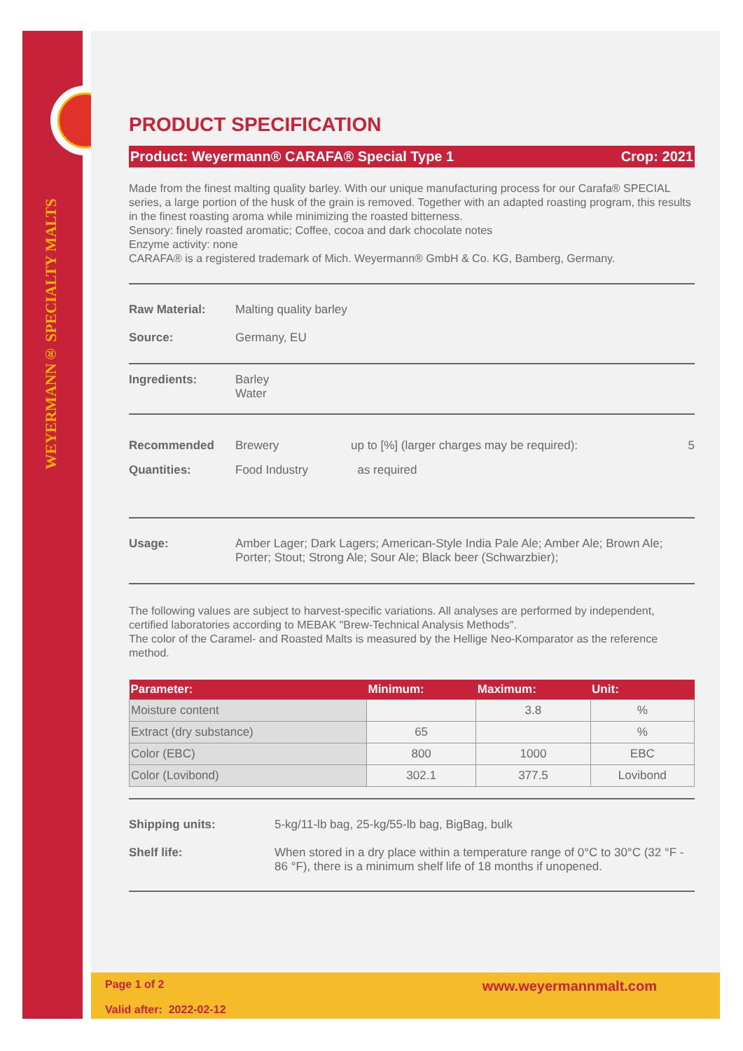WEYERMANN® SPECIALTY MALTS
PRODUCT SPECIFICATION
Product: Weyermann® CARAFA® Special Type 1 Crop: 2021
Made from the finest malting quality barley. With our unique manufacturing process for our Carafa® SPECIAL series, a large portion of the husk of the grain is removed. Together with an adapted roasting program, this results in the finest roasting aroma while minimizing the roasted bitterness.
Sensory: finely roasted aromatic; Coffee, cocoa and dark chocolate notes
Enzyme activity: none
CARAFA® is a registered trademark of Mich. Weyermann® GmbH & Co. KG, Bamberg, Germany.
Raw Material: Malting quality barley
Source: Germany, EU
Ingredients: Barley
Water
Recommended
Quantities: Brewery
Food Industry up to [%] (larger charges may be required):
as required 5
Usage: Amber Lager; Dark Lagers; American-Style India Pale Ale; Amber Ale; Brown Ale; Porter; Stout; Strong Ale; Sour Ale; Black beer (Schwarzbier);
The following values are subject to harvest-specific variations. All analyses are performed by independent, certified laboratories according to MEBAK "Brew-Technical Analysis Methods".
The color of the Caramel- and Roasted Malts is measured by the Hellige Neo-Komparator as the reference method.
| Parameter: | Minimum: | Maximum: | Unit: |
| --- | --- | --- | --- |
| Moisture content | | 3.8 | % |
| Extract (dry substance) | 65 | | % |
| Color (EBC) | 800 | 1000 | EBC |
| Color (Lovibond) | 302.1 | 377.5 | Lovibond |
Shipping units: 5-kg/11-lb bag, 25-kg/55-lb bag, BigBag, bulk
Shelf life: When stored in a dry place within a temperature range of 0°C to 30°C (32 °F - 86 °F), there is a minimum shelf life of 18 months if unopened.
Page 1 of 2
Valid after: 2022-02-12 www.weyermannmalt.com